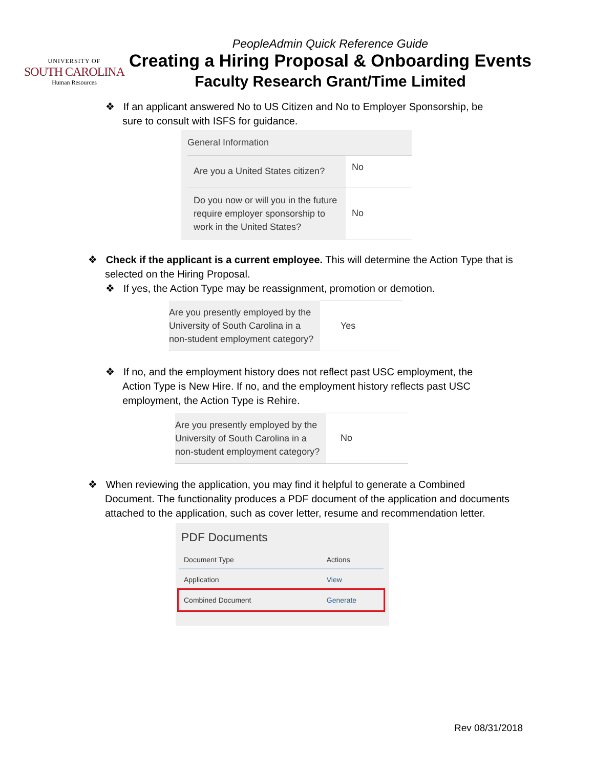UNIVERSITY OF
SOUTH CAROLINA
Human Resources
PeopleAdmin Quick Reference Guide
Creating a Hiring Proposal & Onboarding Events
Faculty Research Grant/Time Limited
❖ If an applicant answered No to US Citizen and No to Employer Sponsorship, be sure to consult with ISFS for guidance.
General Information
| Are you a United States citizen? | No |
| Do you now or will you in the future require employer sponsorship to work in the United States? | No |
❖ Check if the applicant is a current employee. This will determine the Action Type that is selected on the Hiring Proposal.
❖ If yes, the Action Type may be reassignment, promotion or demotion.
| Are you presently employed by the University of South Carolina in a non-student employment category? | Yes |
❖ If no, and the employment history does not reflect past USC employment, the Action Type is New Hire. If no, and the employment history reflects past USC employment, the Action Type is Rehire.
| Are you presently employed by the University of South Carolina in a non-student employment category? | No |
❖ When reviewing the application, you may find it helpful to generate a Combined Document. The functionality produces a PDF document of the application and documents attached to the application, such as cover letter, resume and recommendation letter.
PDF Documents
| Document Type | Actions |
| Application | View |
| Combined Document | Generate |
Rev 08/31/2018